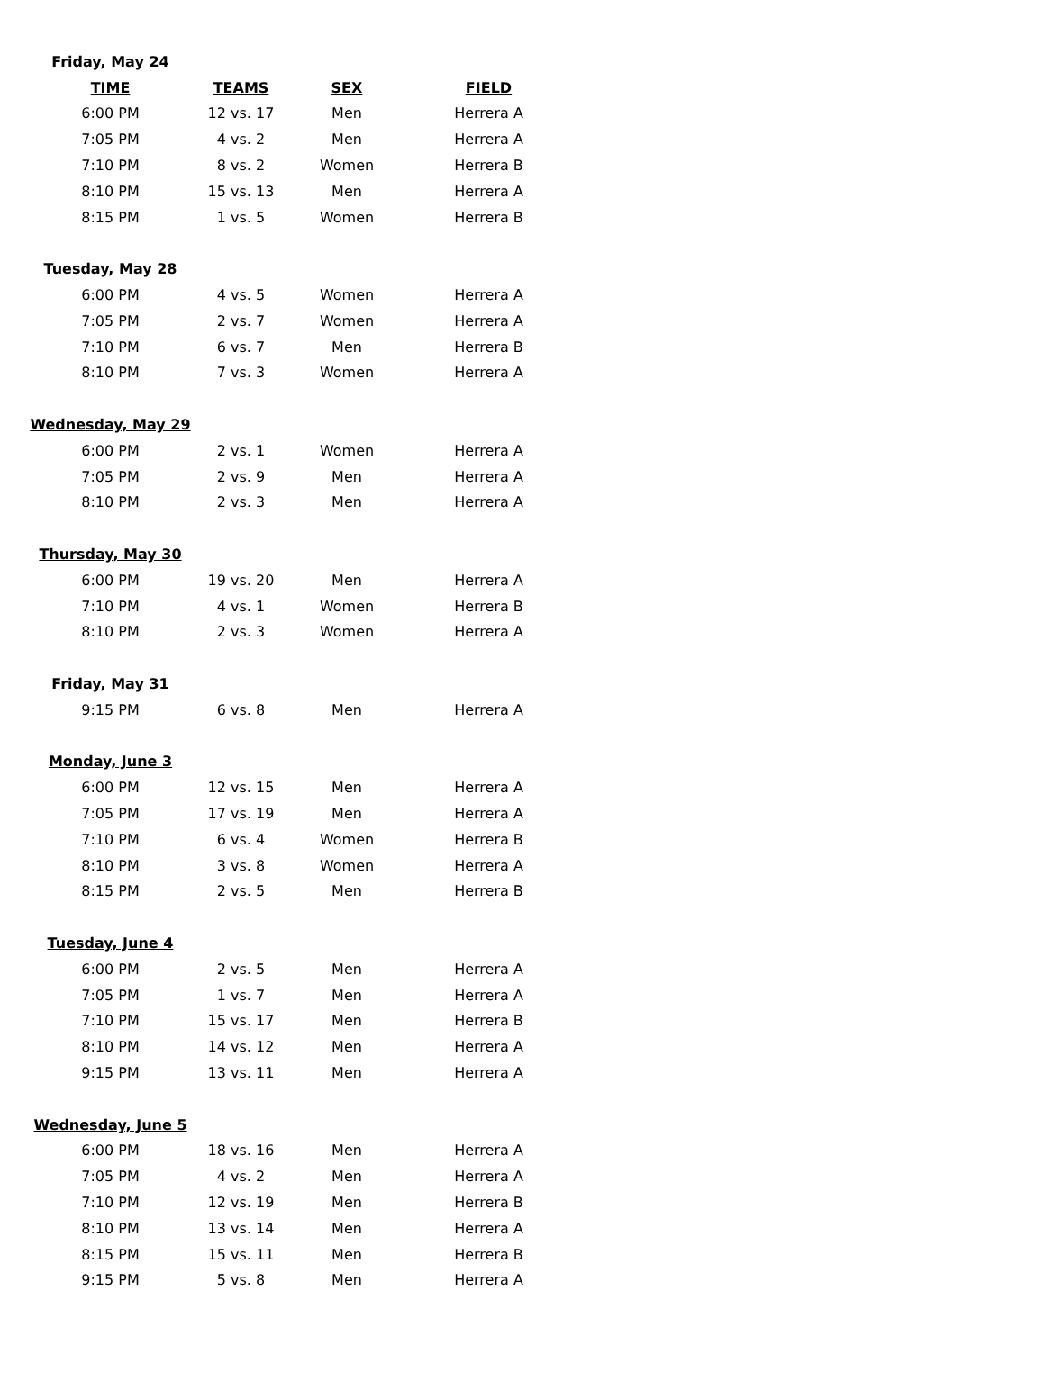| Friday, May 24 | | | |
| TIME | TEAMS | SEX | FIELD |
| 6:00 PM | 12 vs. 17 | Men | Herrera A |
| 7:05 PM | 4 vs. 2 | Men | Herrera A |
| 7:10 PM | 8 vs. 2 | Women | Herrera B |
| 8:10 PM | 15 vs. 13 | Men | Herrera A |
| 8:15 PM | 1 vs. 5 | Women | Herrera B |
| Tuesday, May 28 | | | |
| 6:00 PM | 4 vs. 5 | Women | Herrera A |
| 7:05 PM | 2 vs. 7 | Women | Herrera A |
| 7:10 PM | 6 vs. 7 | Men | Herrera B |
| 8:10 PM | 7 vs. 3 | Women | Herrera A |
| Wednesday, May 29 | | | |
| 6:00 PM | 2 vs. 1 | Women | Herrera A |
| 7:05 PM | 2 vs. 9 | Men | Herrera A |
| 8:10 PM | 2 vs. 3 | Men | Herrera A |
| Thursday, May 30 | | | |
| 6:00 PM | 19 vs. 20 | Men | Herrera A |
| 7:10 PM | 4 vs. 1 | Women | Herrera B |
| 8:10 PM | 2 vs. 3 | Women | Herrera A |
| Friday, May 31 | | | |
| 9:15 PM | 6 vs. 8 | Men | Herrera A |
| Monday, June 3 | | | |
| 6:00 PM | 12 vs. 15 | Men | Herrera A |
| 7:05 PM | 17 vs. 19 | Men | Herrera A |
| 7:10 PM | 6 vs. 4 | Women | Herrera B |
| 8:10 PM | 3 vs. 8 | Women | Herrera A |
| 8:15 PM | 2 vs. 5 | Men | Herrera B |
| Tuesday, June 4 | | | |
| 6:00 PM | 2 vs. 5 | Men | Herrera A |
| 7:05 PM | 1 vs. 7 | Men | Herrera A |
| 7:10 PM | 15 vs. 17 | Men | Herrera B |
| 8:10 PM | 14 vs. 12 | Men | Herrera A |
| 9:15 PM | 13 vs. 11 | Men | Herrera A |
| Wednesday, June 5 | | | |
| 6:00 PM | 18 vs. 16 | Men | Herrera A |
| 7:05 PM | 4 vs. 2 | Men | Herrera A |
| 7:10 PM | 12 vs. 19 | Men | Herrera B |
| 8:10 PM | 13 vs. 14 | Men | Herrera A |
| 8:15 PM | 15 vs. 11 | Men | Herrera B |
| 9:15 PM | 5 vs. 8 | Men | Herrera A |